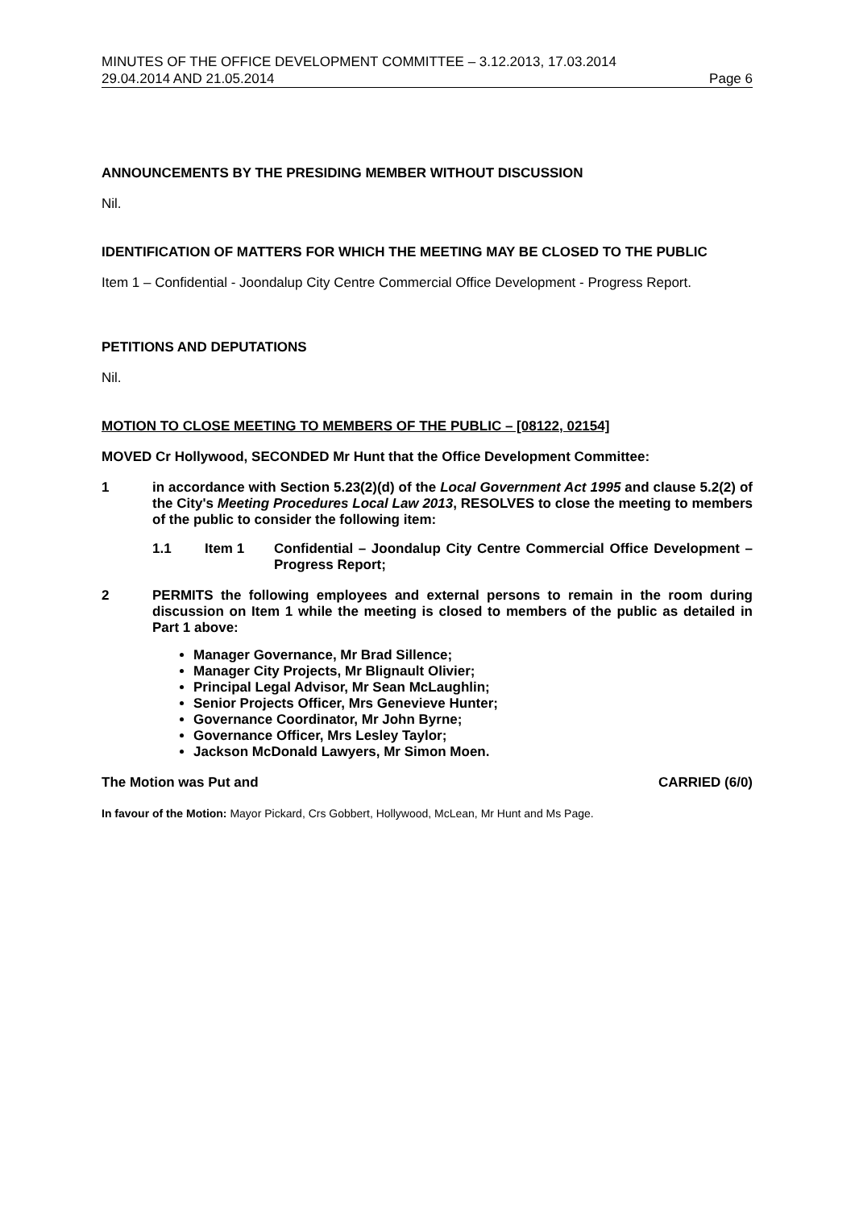MINUTES OF THE OFFICE DEVELOPMENT COMMITTEE – 3.12.2013, 17.03.2014
29.04.2014 AND 21.05.2014 Page 6
ANNOUNCEMENTS BY THE PRESIDING MEMBER WITHOUT DISCUSSION
Nil.
IDENTIFICATION OF MATTERS FOR WHICH THE MEETING MAY BE CLOSED TO THE PUBLIC
Item 1 – Confidential - Joondalup City Centre Commercial Office Development - Progress Report.
PETITIONS AND DEPUTATIONS
Nil.
MOTION TO CLOSE MEETING TO MEMBERS OF THE PUBLIC – [08122, 02154]
MOVED Cr Hollywood, SECONDED Mr Hunt that the Office Development Committee:
1 in accordance with Section 5.23(2)(d) of the Local Government Act 1995 and clause 5.2(2) of the City's Meeting Procedures Local Law 2013, RESOLVES to close the meeting to members of the public to consider the following item:
1.1 Item 1 Confidential – Joondalup City Centre Commercial Office Development – Progress Report;
2 PERMITS the following employees and external persons to remain in the room during discussion on Item 1 while the meeting is closed to members of the public as detailed in Part 1 above:
Manager Governance, Mr Brad Sillence;
Manager City Projects, Mr Blignault Olivier;
Principal Legal Advisor, Mr Sean McLaughlin;
Senior Projects Officer, Mrs Genevieve Hunter;
Governance Coordinator, Mr John Byrne;
Governance Officer, Mrs Lesley Taylor;
Jackson McDonald Lawyers, Mr Simon Moen.
The Motion was Put and CARRIED (6/0)
In favour of the Motion: Mayor Pickard, Crs Gobbert, Hollywood, McLean, Mr Hunt and Ms Page.